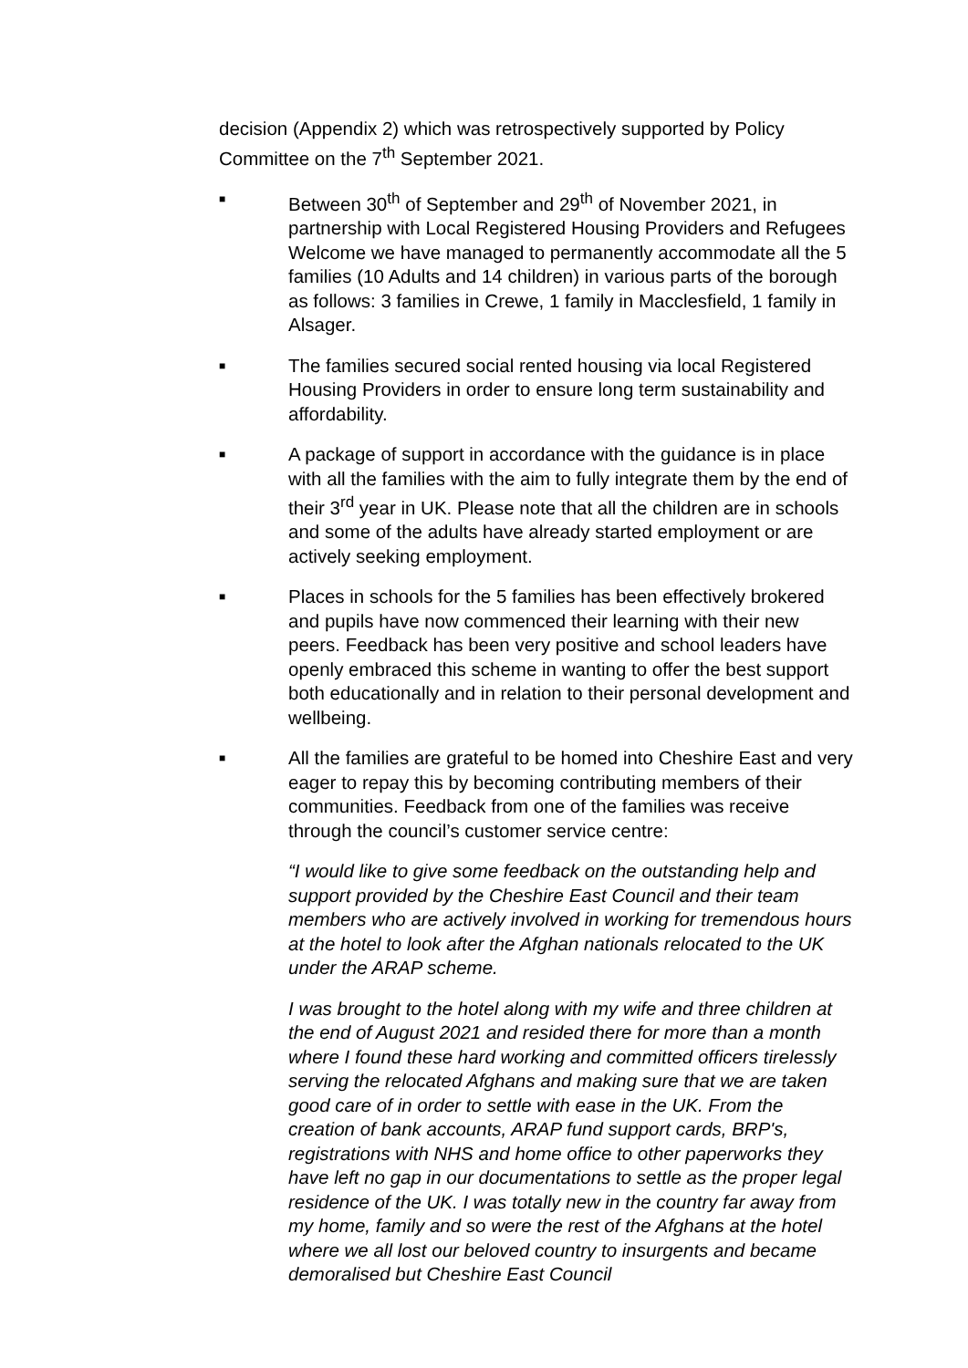decision (Appendix 2) which was retrospectively supported by Policy Committee on the 7<sup>th</sup> September 2021.
■
Between 30<sup>th</sup> of September and 29<sup>th</sup> of November 2021, in partnership with Local Registered Housing Providers and Refugees Welcome we have managed to permanently accommodate all the 5 families (10 Adults and 14 children) in various parts of the borough as follows: 3 families in Crewe, 1 family in Macclesfield, 1 family in Alsager.
■
The families secured social rented housing via local Registered Housing Providers in order to ensure long term sustainability and affordability.
■
A package of support in accordance with the guidance is in place with all the families with the aim to fully integrate them by the end of their 3<sup>rd</sup> year in UK. Please note that all the children are in schools and some of the adults have already started employment or are actively seeking employment.
■
Places in schools for the 5 families has been effectively brokered and pupils have now commenced their learning with their new peers. Feedback has been very positive and school leaders have openly embraced this scheme in wanting to offer the best support both educationally and in relation to their personal development and wellbeing.
■
All the families are grateful to be homed into Cheshire East and very eager to repay this by becoming contributing members of their communities. Feedback from one of the families was receive through the council’s customer service centre:
“I would like to give some feedback on the outstanding help and support provided by the Cheshire East Council and their team members who are actively involved in working for tremendous hours at the hotel to look after the Afghan nationals relocated to the UK under the ARAP scheme.
I was brought to the hotel along with my wife and three children at the end of August 2021 and resided there for more than a month where I found these hard working and committed officers tirelessly serving the relocated Afghans and making sure that we are taken good care of in order to settle with ease in the UK. From the creation of bank accounts, ARAP fund support cards, BRP's, registrations with NHS and home office to other paperworks they have left no gap in our documentations to settle as the proper legal residence of the UK. I was totally new in the country far away from my home, family and so were the rest of the Afghans at the hotel where we all lost our beloved country to insurgents and became demoralised but Cheshire East Council